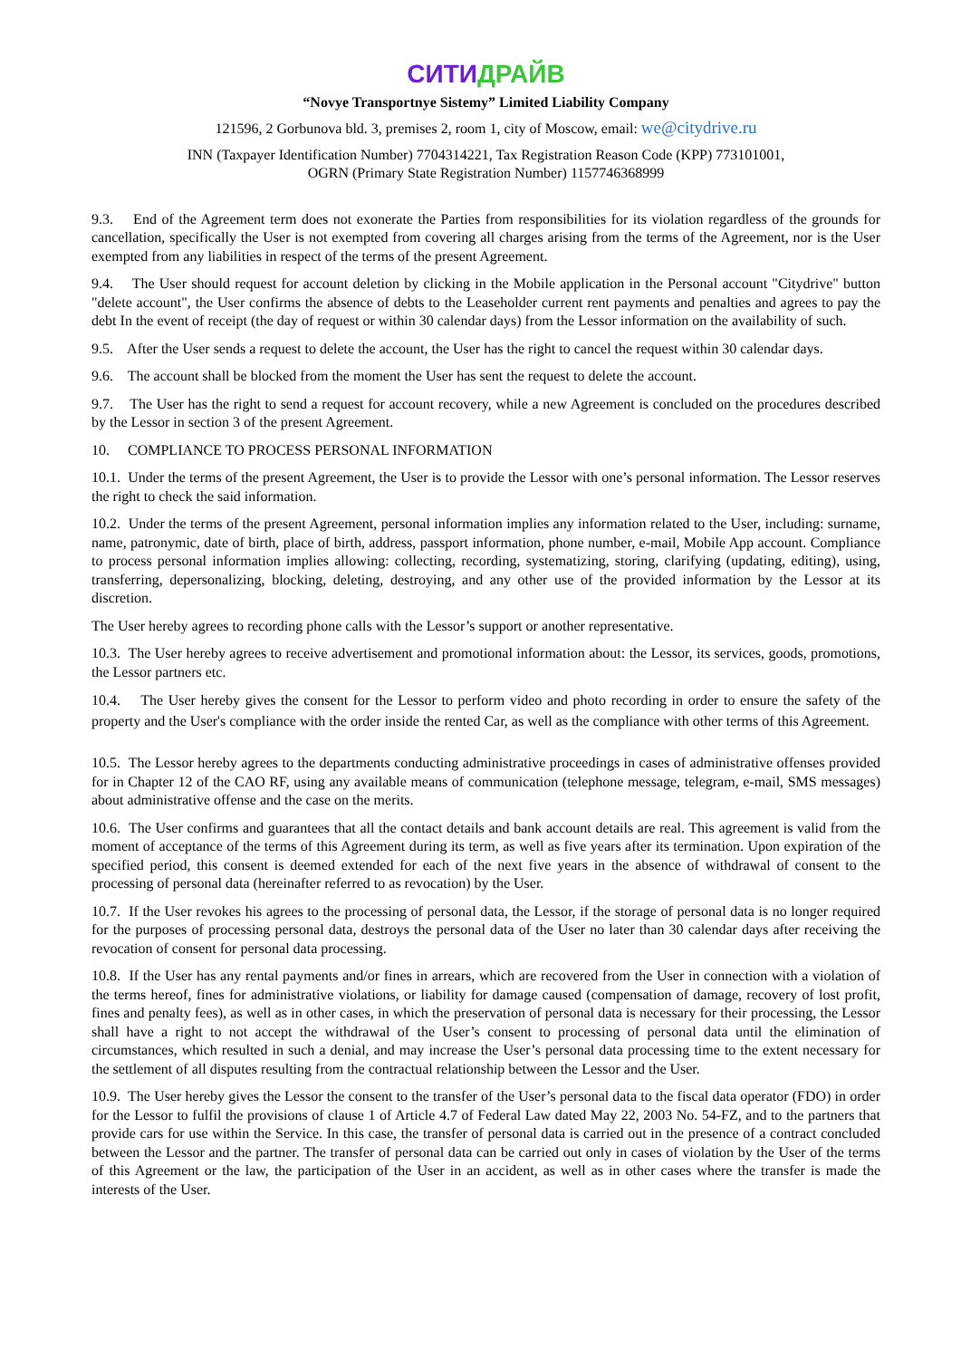СИТИДРАЙВ
“Novye Transportnye Sistemy” Limited Liability Company
121596, 2 Gorbunova bld. 3, premises 2, room 1, city of Moscow, email: we@citydrive.ru
INN (Taxpayer Identification Number) 7704314221, Tax Registration Reason Code (KPP) 773101001,
OGRN (Primary State Registration Number) 1157746368999
9.3. End of the Agreement term does not exonerate the Parties from responsibilities for its violation regardless of the grounds for cancellation, specifically the User is not exempted from covering all charges arising from the terms of the Agreement, nor is the User exempted from any liabilities in respect of the terms of the present Agreement.
9.4. The User should request for account deletion by clicking in the Mobile application in the Personal account "Citydrive" button "delete account", the User confirms the absence of debts to the Leaseholder current rent payments and penalties and agrees to pay the debt In the event of receipt (the day of request or within 30 calendar days) from the Lessor information on the availability of such.
9.5. After the User sends a request to delete the account, the User has the right to cancel the request within 30 calendar days.
9.6. The account shall be blocked from the moment the User has sent the request to delete the account.
9.7. The User has the right to send a request for account recovery, while a new Agreement is concluded on the procedures described by the Lessor in section 3 of the present Agreement.
10. COMPLIANCE TO PROCESS PERSONAL INFORMATION
10.1. Under the terms of the present Agreement, the User is to provide the Lessor with one’s personal information. The Lessor reserves the right to check the said information.
10.2. Under the terms of the present Agreement, personal information implies any information related to the User, including: surname, name, patronymic, date of birth, place of birth, address, passport information, phone number, e-mail, Mobile App account. Compliance to process personal information implies allowing: collecting, recording, systematizing, storing, clarifying (updating, editing), using, transferring, depersonalizing, blocking, deleting, destroying, and any other use of the provided information by the Lessor at its discretion.
The User hereby agrees to recording phone calls with the Lessor’s support or another representative.
10.3. The User hereby agrees to receive advertisement and promotional information about: the Lessor, its services, goods, promotions, the Lessor partners etc.
10.4. The User hereby gives the consent for the Lessor to perform video and photo recording in order to ensure the safety of the property and the User's compliance with the order inside the rented Car, as well as the compliance with other terms of this Agreement.
10.5. The Lessor hereby agrees to the departments conducting administrative proceedings in cases of administrative offenses provided for in Chapter 12 of the CAO RF, using any available means of communication (telephone message, telegram, e-mail, SMS messages) about administrative offense and the case on the merits.
10.6. The User confirms and guarantees that all the contact details and bank account details are real. This agreement is valid from the moment of acceptance of the terms of this Agreement during its term, as well as five years after its termination. Upon expiration of the specified period, this consent is deemed extended for each of the next five years in the absence of withdrawal of consent to the processing of personal data (hereinafter referred to as revocation) by the User.
10.7. If the User revokes his agrees to the processing of personal data, the Lessor, if the storage of personal data is no longer required for the purposes of processing personal data, destroys the personal data of the User no later than 30 calendar days after receiving the revocation of consent for personal data processing.
10.8. If the User has any rental payments and/or fines in arrears, which are recovered from the User in connection with a violation of the terms hereof, fines for administrative violations, or liability for damage caused (compensation of damage, recovery of lost profit, fines and penalty fees), as well as in other cases, in which the preservation of personal data is necessary for their processing, the Lessor shall have a right to not accept the withdrawal of the User’s consent to processing of personal data until the elimination of circumstances, which resulted in such a denial, and may increase the User’s personal data processing time to the extent necessary for the settlement of all disputes resulting from the contractual relationship between the Lessor and the User.
10.9. The User hereby gives the Lessor the consent to the transfer of the User’s personal data to the fiscal data operator (FDO) in order for the Lessor to fulfil the provisions of clause 1 of Article 4.7 of Federal Law dated May 22, 2003 No. 54-FZ, and to the partners that provide cars for use within the Service. In this case, the transfer of personal data is carried out in the presence of a contract concluded between the Lessor and the partner. The transfer of personal data can be carried out only in cases of violation by the User of the terms of this Agreement or the law, the participation of the User in an accident, as well as in other cases where the transfer is made the interests of the User.